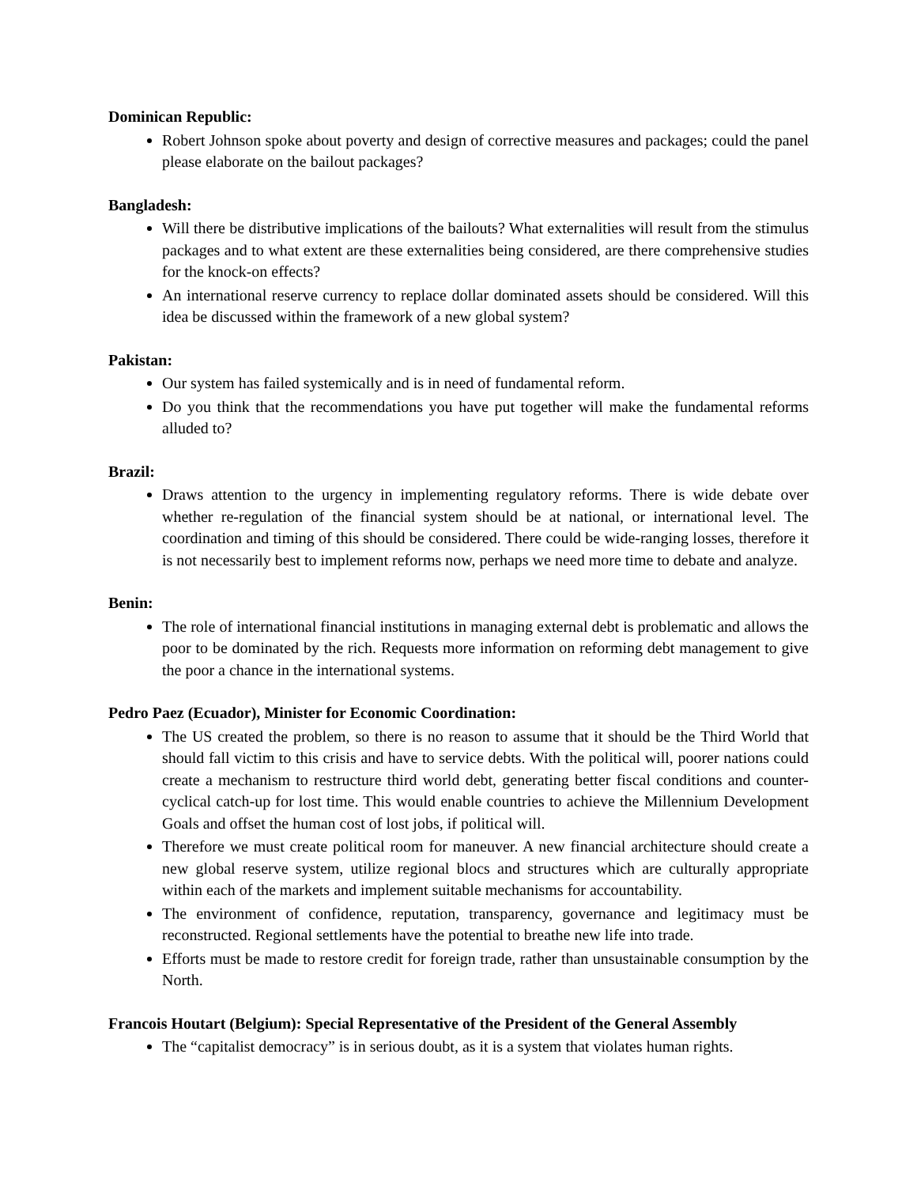Dominican Republic:
Robert Johnson spoke about poverty and design of corrective measures and packages; could the panel please elaborate on the bailout packages?
Bangladesh:
Will there be distributive implications of the bailouts? What externalities will result from the stimulus packages and to what extent are these externalities being considered, are there comprehensive studies for the knock-on effects?
An international reserve currency to replace dollar dominated assets should be considered. Will this idea be discussed within the framework of a new global system?
Pakistan:
Our system has failed systemically and is in need of fundamental reform.
Do you think that the recommendations you have put together will make the fundamental reforms alluded to?
Brazil:
Draws attention to the urgency in implementing regulatory reforms. There is wide debate over whether re-regulation of the financial system should be at national, or international level. The coordination and timing of this should be considered. There could be wide-ranging losses, therefore it is not necessarily best to implement reforms now, perhaps we need more time to debate and analyze.
Benin:
The role of international financial institutions in managing external debt is problematic and allows the poor to be dominated by the rich. Requests more information on reforming debt management to give the poor a chance in the international systems.
Pedro Paez (Ecuador), Minister for Economic Coordination:
The US created the problem, so there is no reason to assume that it should be the Third World that should fall victim to this crisis and have to service debts. With the political will, poorer nations could create a mechanism to restructure third world debt, generating better fiscal conditions and counter-cyclical catch-up for lost time. This would enable countries to achieve the Millennium Development Goals and offset the human cost of lost jobs, if political will.
Therefore we must create political room for maneuver. A new financial architecture should create a new global reserve system, utilize regional blocs and structures which are culturally appropriate within each of the markets and implement suitable mechanisms for accountability.
The environment of confidence, reputation, transparency, governance and legitimacy must be reconstructed. Regional settlements have the potential to breathe new life into trade.
Efforts must be made to restore credit for foreign trade, rather than unsustainable consumption by the North.
Francois Houtart (Belgium): Special Representative of the President of the General Assembly
The “capitalist democracy” is in serious doubt, as it is a system that violates human rights.